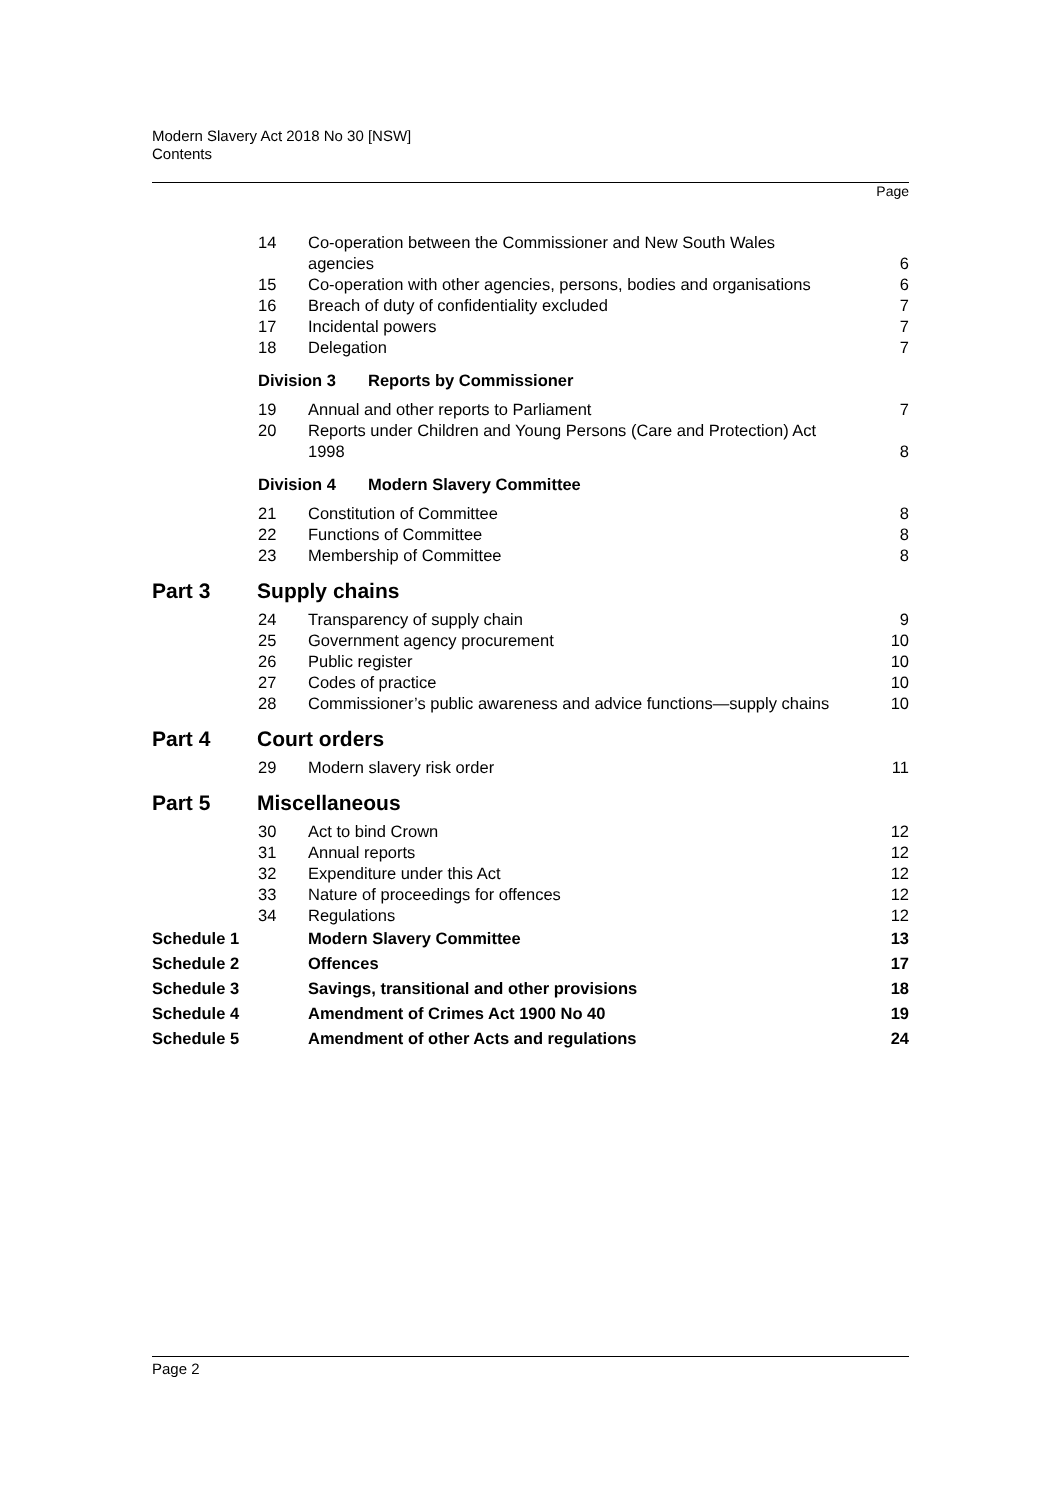Modern Slavery Act 2018 No 30 [NSW]
Contents
Page
| | 14 | Co-operation between the Commissioner and New South Wales agencies | 6 |
| | 15 | Co-operation with other agencies, persons, bodies and organisations | 6 |
| | 16 | Breach of duty of confidentiality excluded | 7 |
| | 17 | Incidental powers | 7 |
| | 18 | Delegation | 7 |
| | Division 3 Reports by Commissioner | | |
| | 19 | Annual and other reports to Parliament | 7 |
| | 20 | Reports under Children and Young Persons (Care and Protection) Act 1998 | 8 |
| | Division 4 Modern Slavery Committee | | |
| | 21 | Constitution of Committee | 8 |
| | 22 | Functions of Committee | 8 |
| | 23 | Membership of Committee | 8 |
| Part 3 Supply chains | | | |
| | 24 | Transparency of supply chain | 9 |
| | 25 | Government agency procurement | 10 |
| | 26 | Public register | 10 |
| | 27 | Codes of practice | 10 |
| | 28 | Commissioner’s public awareness and advice functions—supply chains | 10 |
| Part 4 Court orders | | | |
| | 29 | Modern slavery risk order | 11 |
| Part 5 Miscellaneous | | | |
| | 30 | Act to bind Crown | 12 |
| | 31 | Annual reports | 12 |
| | 32 | Expenditure under this Act | 12 |
| | 33 | Nature of proceedings for offences | 12 |
| | 34 | Regulations | 12 |
| Schedule 1 | | Modern Slavery Committee | 13 |
| Schedule 2 | | Offences | 17 |
| Schedule 3 | | Savings, transitional and other provisions | 18 |
| Schedule 4 | | Amendment of Crimes Act 1900 No 40 | 19 |
| Schedule 5 | | Amendment of other Acts and regulations | 24 |
Page 2